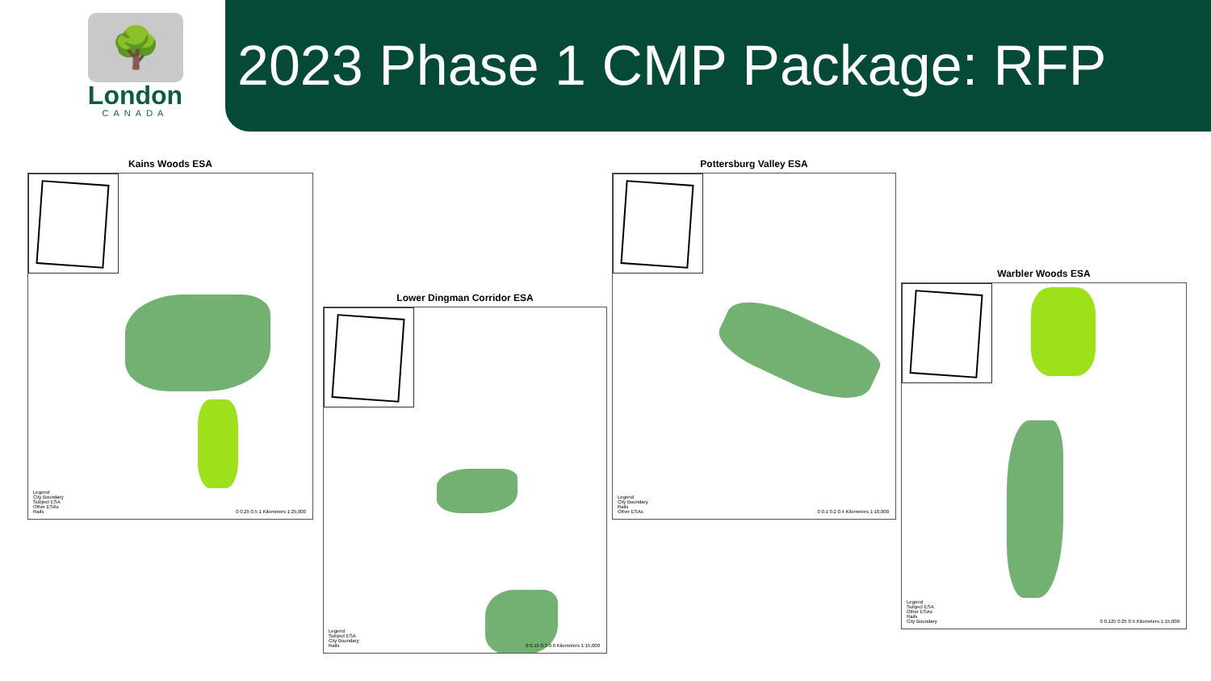🌳
London
CANADA
2023 Phase 1 CMP Package: RFP
Kains Woods ESA
Legend
City Boundary
Subject ESA
Other ESAs
Rails
0 0.25 0.5 1 Kilometers 1:25,000
Lower Dingman Corridor ESA
Legend
Subject ESA
City Boundary
Rails
0 0.15 0.3 0.6 Kilometers 1:15,000
Pottersburg Valley ESA
Legend
City Boundary
Rails
Other ESAs
0 0.1 0.2 0.4 Kilometers 1:10,000
Warbler Woods ESA
Legend
Subject ESA
Other ESAs
Rails
City Boundary
0 0.125 0.25 0.5 Kilometers 1:15,000